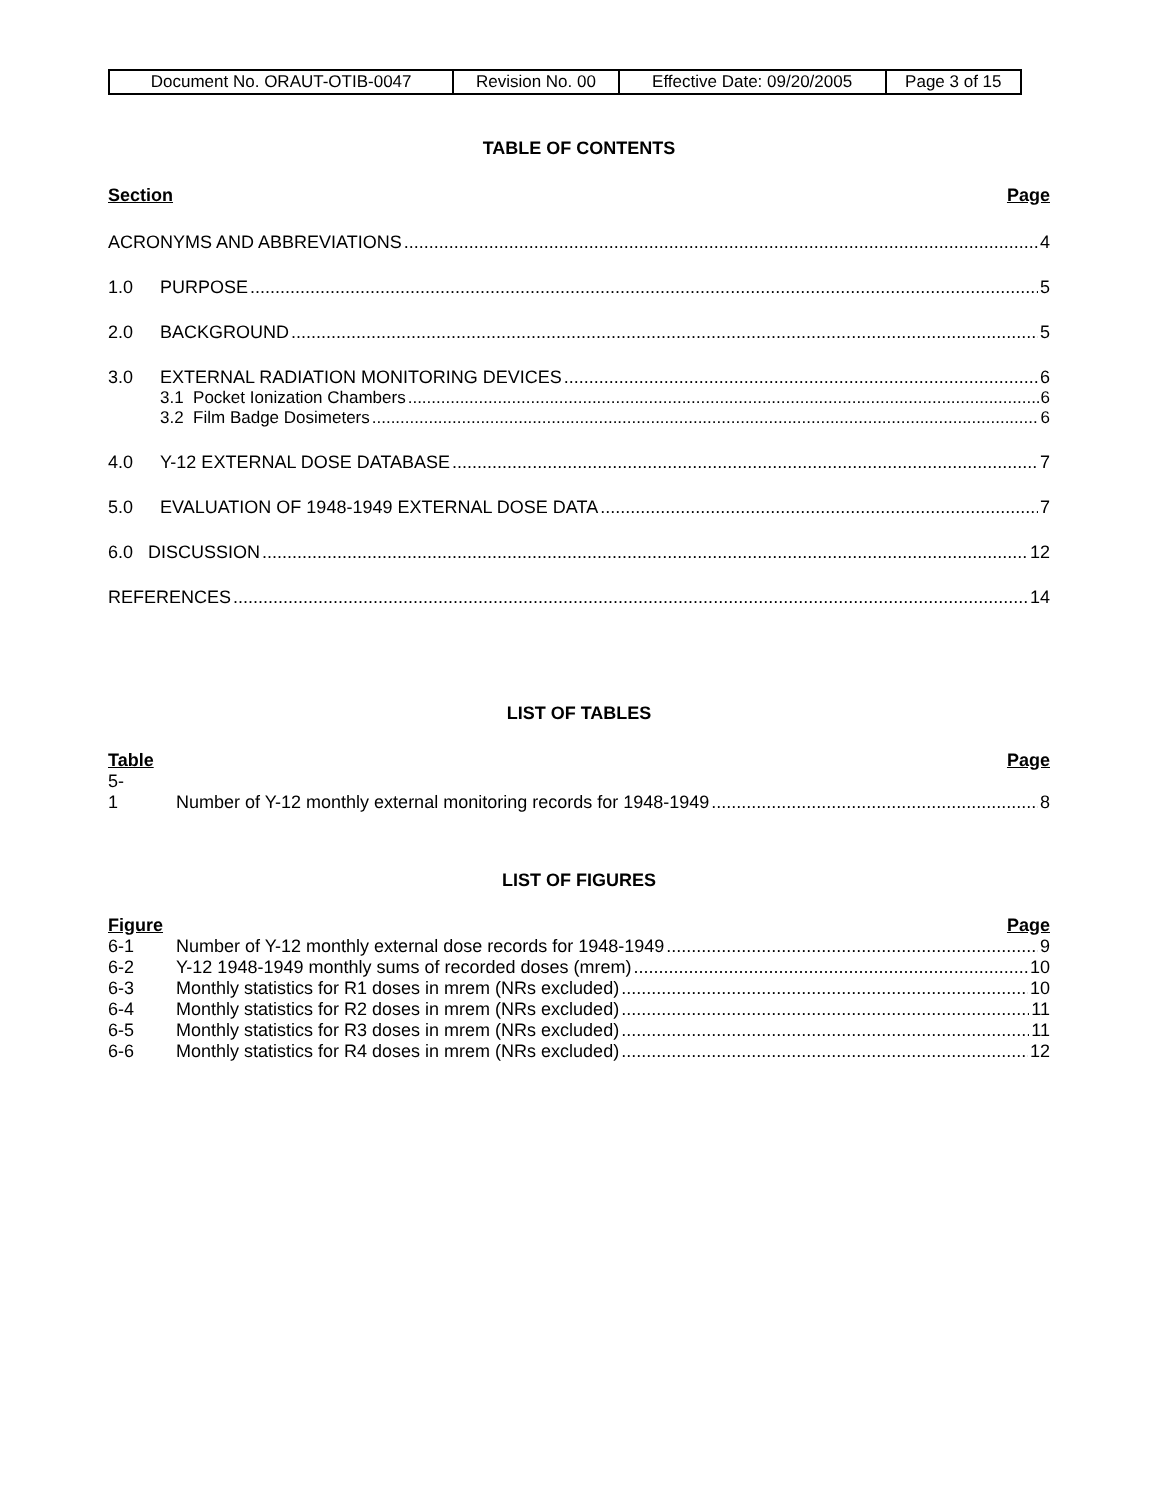| Document No. ORAUT-OTIB-0047 | Revision No. 00 | Effective Date: 09/20/2005 | Page 3 of 15 |
TABLE OF CONTENTS
Section Page
ACRONYMS AND ABBREVIATIONS 4
1.0 PURPOSE 5
2.0 BACKGROUND 5
3.0 EXTERNAL RADIATION MONITORING DEVICES 6
3.1 Pocket Ionization Chambers 6
3.2 Film Badge Dosimeters 6
4.0 Y-12 EXTERNAL DOSE DATABASE 7
5.0 EVALUATION OF 1948-1949 EXTERNAL DOSE DATA 7
6.0 DISCUSSION 12
REFERENCES 14
LIST OF TABLES
Table Page
5-
1 Number of Y-12 monthly external monitoring records for 1948-1949 8
LIST OF FIGURES
Figure Page
6-1 Number of Y-12 monthly external dose records for 1948-1949 9
6-2 Y-12 1948-1949 monthly sums of recorded doses (mrem) 10
6-3 Monthly statistics for R1 doses in mrem (NRs excluded) 10
6-4 Monthly statistics for R2 doses in mrem (NRs excluded) 11
6-5 Monthly statistics for R3 doses in mrem (NRs excluded) 11
6-6 Monthly statistics for R4 doses in mrem (NRs excluded) 12